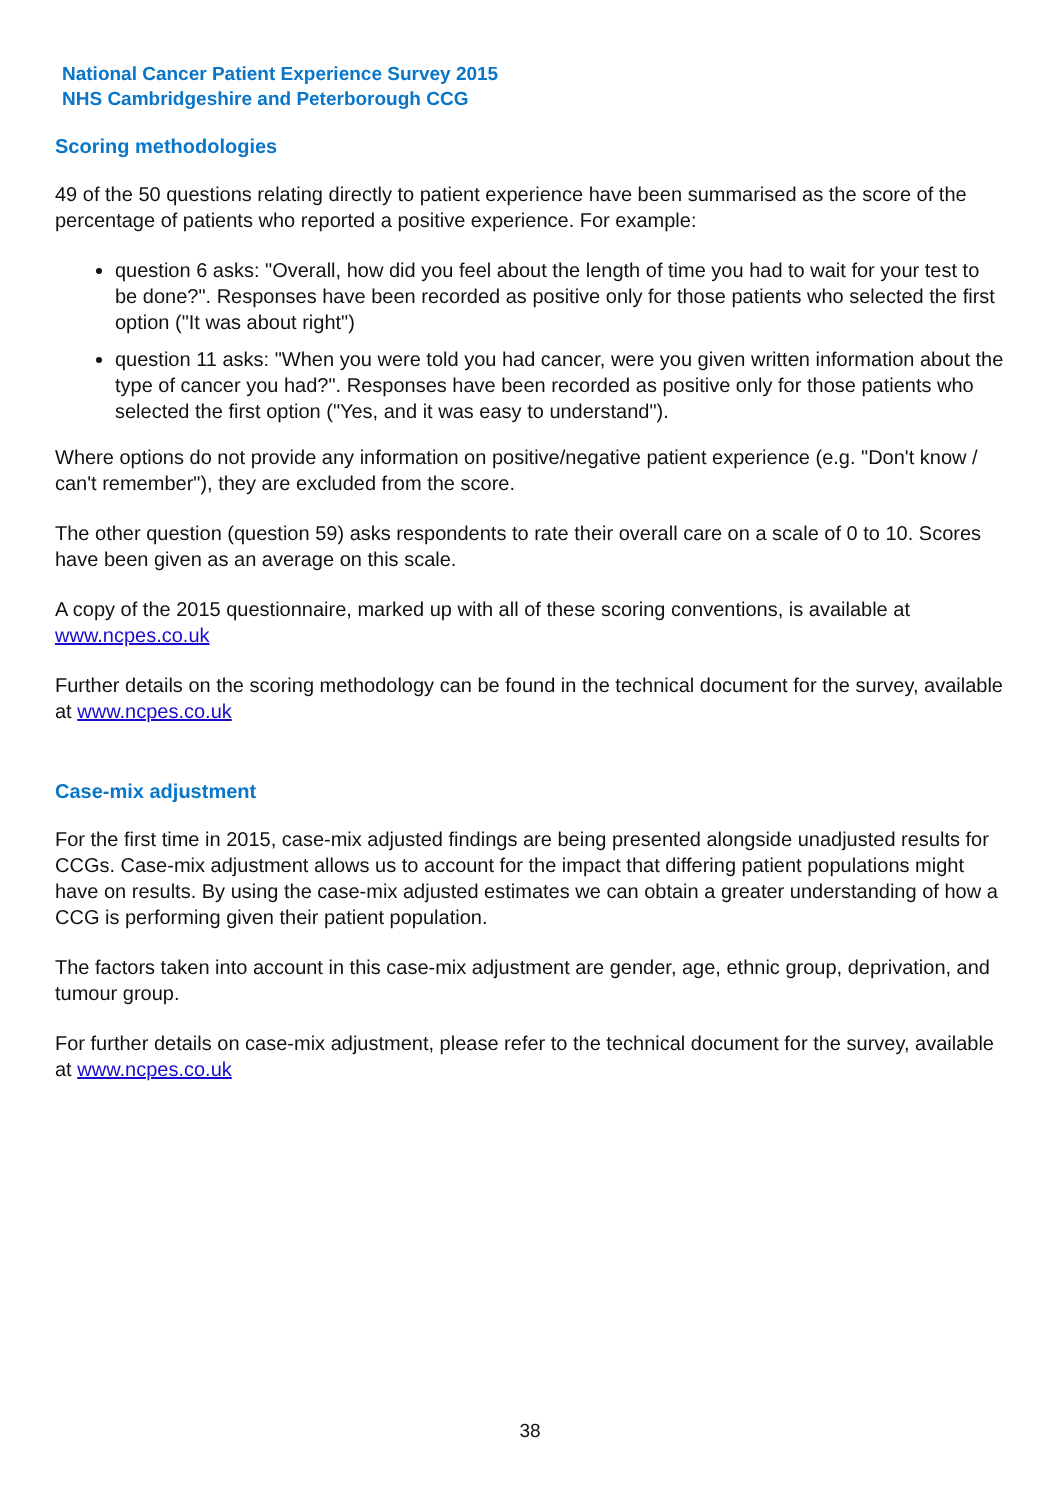National Cancer Patient Experience Survey 2015
NHS Cambridgeshire and Peterborough CCG
Scoring methodologies
49 of the 50 questions relating directly to patient experience have been summarised as the score of the percentage of patients who reported a positive experience. For example:
question 6 asks: "Overall, how did you feel about the length of time you had to wait for your test to be done?". Responses have been recorded as positive only for those patients who selected the first option ("It was about right")
question 11 asks: "When you were told you had cancer, were you given written information about the type of cancer you had?". Responses have been recorded as positive only for those patients who selected the first option ("Yes, and it was easy to understand").
Where options do not provide any information on positive/negative patient experience (e.g. "Don't know / can't remember"), they are excluded from the score.
The other question (question 59) asks respondents to rate their overall care on a scale of 0 to 10. Scores have been given as an average on this scale.
A copy of the 2015 questionnaire, marked up with all of these scoring conventions, is available at www.ncpes.co.uk
Further details on the scoring methodology can be found in the technical document for the survey, available at www.ncpes.co.uk
Case-mix adjustment
For the first time in 2015, case-mix adjusted findings are being presented alongside unadjusted results for CCGs. Case-mix adjustment allows us to account for the impact that differing patient populations might have on results. By using the case-mix adjusted estimates we can obtain a greater understanding of how a CCG is performing given their patient population.
The factors taken into account in this case-mix adjustment are gender, age, ethnic group, deprivation, and tumour group.
For further details on case-mix adjustment, please refer to the technical document for the survey, available at www.ncpes.co.uk
38